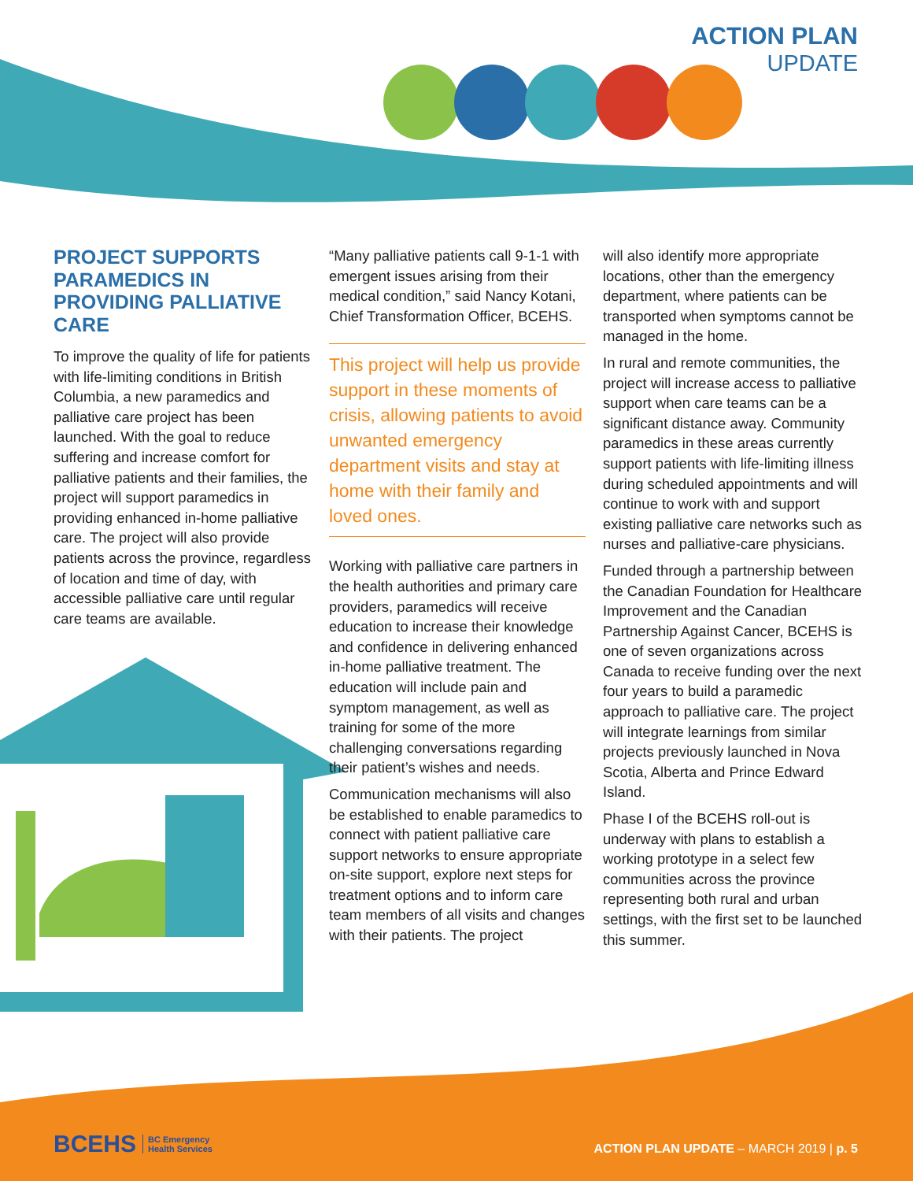ACTION PLAN
UPDATE
PROJECT SUPPORTS PARAMEDICS IN PROVIDING PALLIATIVE CARE
To improve the quality of life for patients with life-limiting conditions in British Columbia, a new paramedics and palliative care project has been launched. With the goal to reduce suffering and increase comfort for palliative patients and their families, the project will support paramedics in providing enhanced in-home palliative care. The project will also provide patients across the province, regardless of location and time of day, with accessible palliative care until regular care teams are available.
“Many palliative patients call 9-1-1 with emergent issues arising from their medical condition,” said Nancy Kotani, Chief Transformation Officer, BCEHS.
This project will help us provide support in these moments of crisis, allowing patients to avoid unwanted emergency department visits and stay at home with their family and loved ones.
Working with palliative care partners in the health authorities and primary care providers, paramedics will receive education to increase their knowledge and confidence in delivering enhanced in-home palliative treatment. The education will include pain and symptom management, as well as training for some of the more challenging conversations regarding their patient’s wishes and needs.
Communication mechanisms will also be established to enable paramedics to connect with patient palliative care support networks to ensure appropriate on-site support, explore next steps for treatment options and to inform care team members of all visits and changes with their patients. The project
will also identify more appropriate locations, other than the emergency department, where patients can be transported when symptoms cannot be managed in the home.
In rural and remote communities, the project will increase access to palliative support when care teams can be a significant distance away. Community paramedics in these areas currently support patients with life-limiting illness during scheduled appointments and will continue to work with and support existing palliative care networks such as nurses and palliative-care physicians.
Funded through a partnership between the Canadian Foundation for Healthcare Improvement and the Canadian Partnership Against Cancer, BCEHS is one of seven organizations across Canada to receive funding over the next four years to build a paramedic approach to palliative care. The project will integrate learnings from similar projects previously launched in Nova Scotia, Alberta and Prince Edward Island.
Phase I of the BCEHS roll-out is underway with plans to establish a working prototype in a select few communities across the province representing both rural and urban settings, with the first set to be launched this summer.
BCEHS BC Emergency
Health Services
ACTION PLAN UPDATE – MARCH 2019 | p. 5